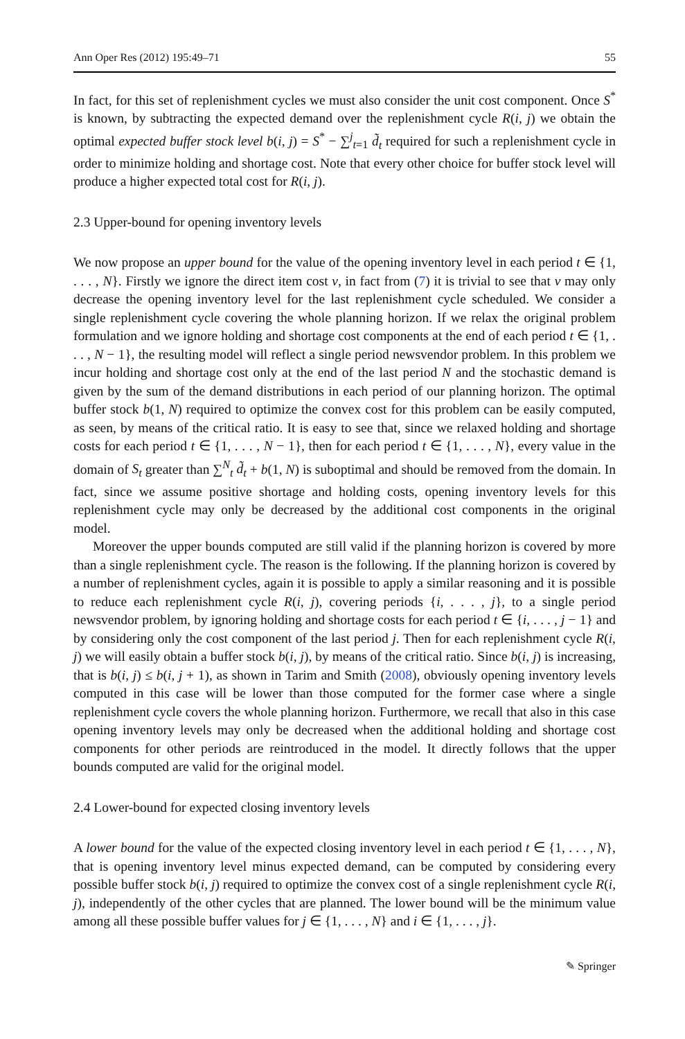Ann Oper Res (2012) 195:49–71 55
In fact, for this set of replenishment cycles we must also consider the unit cost component. Once S<sup>*</sup> is known, by subtracting the expected demand over the replenishment cycle R(i, j) we obtain the optimal expected buffer stock level b(i, j) = S<sup>*</sup> − ∑<sup>j</sup><sub>t=1</sub> d̃<sub>t</sub> required for such a replenishment cycle in order to minimize holding and shortage cost. Note that every other choice for buffer stock level will produce a higher expected total cost for R(i, j).
2.3 Upper-bound for opening inventory levels
We now propose an upper bound for the value of the opening inventory level in each period t ∈ {1, . . . , N}. Firstly we ignore the direct item cost v, in fact from (7) it is trivial to see that v may only decrease the opening inventory level for the last replenishment cycle scheduled. We consider a single replenishment cycle covering the whole planning horizon. If we relax the original problem formulation and we ignore holding and shortage cost components at the end of each period t ∈ {1, . . . , N − 1}, the resulting model will reflect a single period newsvendor problem. In this problem we incur holding and shortage cost only at the end of the last period N and the stochastic demand is given by the sum of the demand distributions in each period of our planning horizon. The optimal buffer stock b(1, N) required to optimize the convex cost for this problem can be easily computed, as seen, by means of the critical ratio. It is easy to see that, since we relaxed holding and shortage costs for each period t ∈ {1, . . . , N − 1}, then for each period t ∈ {1, . . . , N}, every value in the domain of S<sub>t</sub> greater than ∑<sup>N</sup><sub>t</sub> d̃<sub>t</sub> + b(1, N) is suboptimal and should be removed from the domain. In fact, since we assume positive shortage and holding costs, opening inventory levels for this replenishment cycle may only be decreased by the additional cost components in the original model.
Moreover the upper bounds computed are still valid if the planning horizon is covered by more than a single replenishment cycle. The reason is the following. If the planning horizon is covered by a number of replenishment cycles, again it is possible to apply a similar reasoning and it is possible to reduce each replenishment cycle R(i, j), covering periods {i, . . . , j}, to a single period newsvendor problem, by ignoring holding and shortage costs for each period t ∈ {i, . . . , j − 1} and by considering only the cost component of the last period j. Then for each replenishment cycle R(i, j) we will easily obtain a buffer stock b(i, j), by means of the critical ratio. Since b(i, j) is increasing, that is b(i, j) ≤ b(i, j + 1), as shown in Tarim and Smith (2008), obviously opening inventory levels computed in this case will be lower than those computed for the former case where a single replenishment cycle covers the whole planning horizon. Furthermore, we recall that also in this case opening inventory levels may only be decreased when the additional holding and shortage cost components for other periods are reintroduced in the model. It directly follows that the upper bounds computed are valid for the original model.
2.4 Lower-bound for expected closing inventory levels
A lower bound for the value of the expected closing inventory level in each period t ∈ {1, . . . , N}, that is opening inventory level minus expected demand, can be computed by considering every possible buffer stock b(i, j) required to optimize the convex cost of a single replenishment cycle R(i, j), independently of the other cycles that are planned. The lower bound will be the minimum value among all these possible buffer values for j ∈ {1, . . . , N} and i ∈ {1, . . . , j}.
✎ Springer